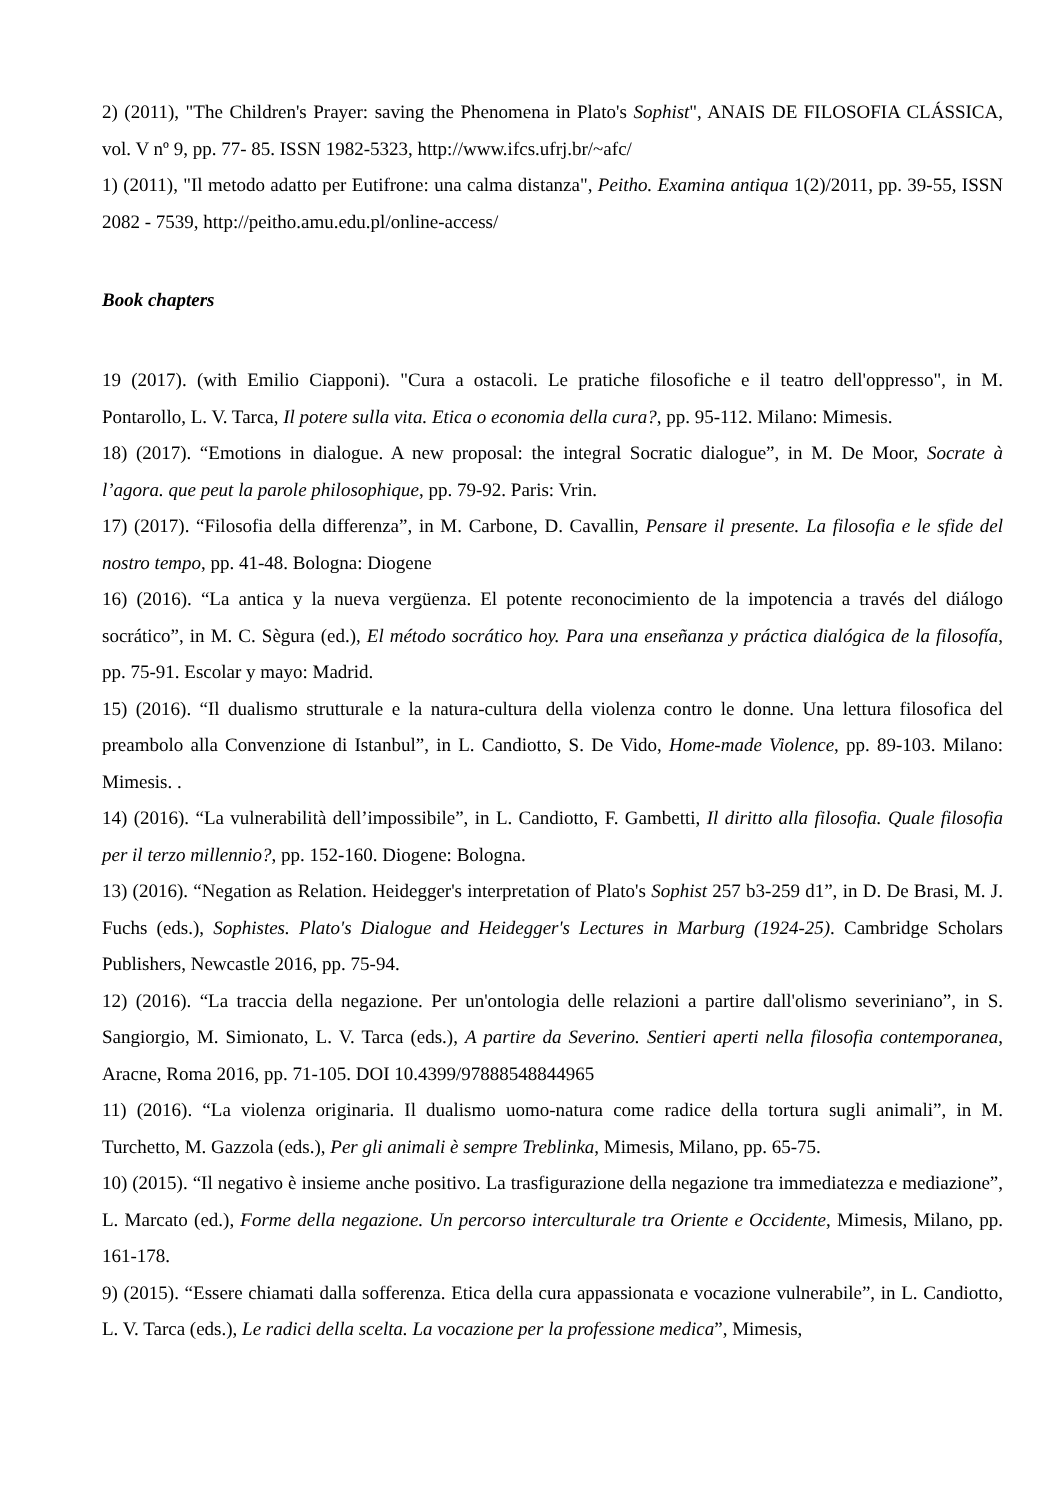2) (2011), "The Children's Prayer: saving the Phenomena in Plato's Sophist", ANAIS DE FILOSOFIA CLÁSSICA, vol. V nº 9, pp. 77- 85. ISSN 1982-5323, http://www.ifcs.ufrj.br/~afc/
1) (2011), "Il metodo adatto per Eutifrone: una calma distanza", Peitho. Examina antiqua 1(2)/2011, pp. 39-55, ISSN 2082 - 7539, http://peitho.amu.edu.pl/online-access/
Book chapters
19 (2017). (with Emilio Ciapponi). "Cura a ostacoli. Le pratiche filosofiche e il teatro dell'oppresso", in M. Pontarollo, L. V. Tarca, Il potere sulla vita. Etica o economia della cura?, pp. 95-112. Milano: Mimesis.
18) (2017). “Emotions in dialogue. A new proposal: the integral Socratic dialogue”, in M. De Moor, Socrate à l’agora. que peut la parole philosophique, pp. 79-92. Paris: Vrin.
17) (2017). “Filosofia della differenza”, in M. Carbone, D. Cavallin, Pensare il presente. La filosofia e le sfide del nostro tempo, pp. 41-48. Bologna: Diogene
16) (2016). “La antica y la nueva vergüenza. El potente reconocimiento de la impotencia a través del diálogo socrático”, in M. C. Sègura (ed.), El método socrático hoy. Para una enseñanza y práctica dialógica de la filosofía, pp. 75-91. Escolar y mayo: Madrid.
15) (2016). “Il dualismo strutturale e la natura-cultura della violenza contro le donne. Una lettura filosofica del preambolo alla Convenzione di Istanbul”, in L. Candiotto, S. De Vido, Home-made Violence, pp. 89-103. Milano: Mimesis. .
14) (2016). “La vulnerabilità dell’impossibile”, in L. Candiotto, F. Gambetti, Il diritto alla filosofia. Quale filosofia per il terzo millennio?, pp. 152-160. Diogene: Bologna.
13) (2016). “Negation as Relation. Heidegger's interpretation of Plato's Sophist 257 b3-259 d1”, in D. De Brasi, M. J. Fuchs (eds.), Sophistes. Plato's Dialogue and Heidegger's Lectures in Marburg (1924-25). Cambridge Scholars Publishers, Newcastle 2016, pp. 75-94.
12) (2016). “La traccia della negazione. Per un'ontologia delle relazioni a partire dall'olismo severiniano”, in S. Sangiorgio, M. Simionato, L. V. Tarca (eds.), A partire da Severino. Sentieri aperti nella filosofia contemporanea, Aracne, Roma 2016, pp. 71-105. DOI 10.4399/97888548844965
11) (2016). “La violenza originaria. Il dualismo uomo-natura come radice della tortura sugli animali”, in M. Turchetto, M. Gazzola (eds.), Per gli animali è sempre Treblinka, Mimesis, Milano, pp. 65-75.
10) (2015). “Il negativo è insieme anche positivo. La trasfigurazione della negazione tra immediatezza e mediazione”, L. Marcato (ed.), Forme della negazione. Un percorso interculturale tra Oriente e Occidente, Mimesis, Milano, pp. 161-178.
9) (2015). “Essere chiamati dalla sofferenza. Etica della cura appassionata e vocazione vulnerabile”, in L. Candiotto, L. V. Tarca (eds.), Le radici della scelta. La vocazione per la professione medica”, Mimesis,